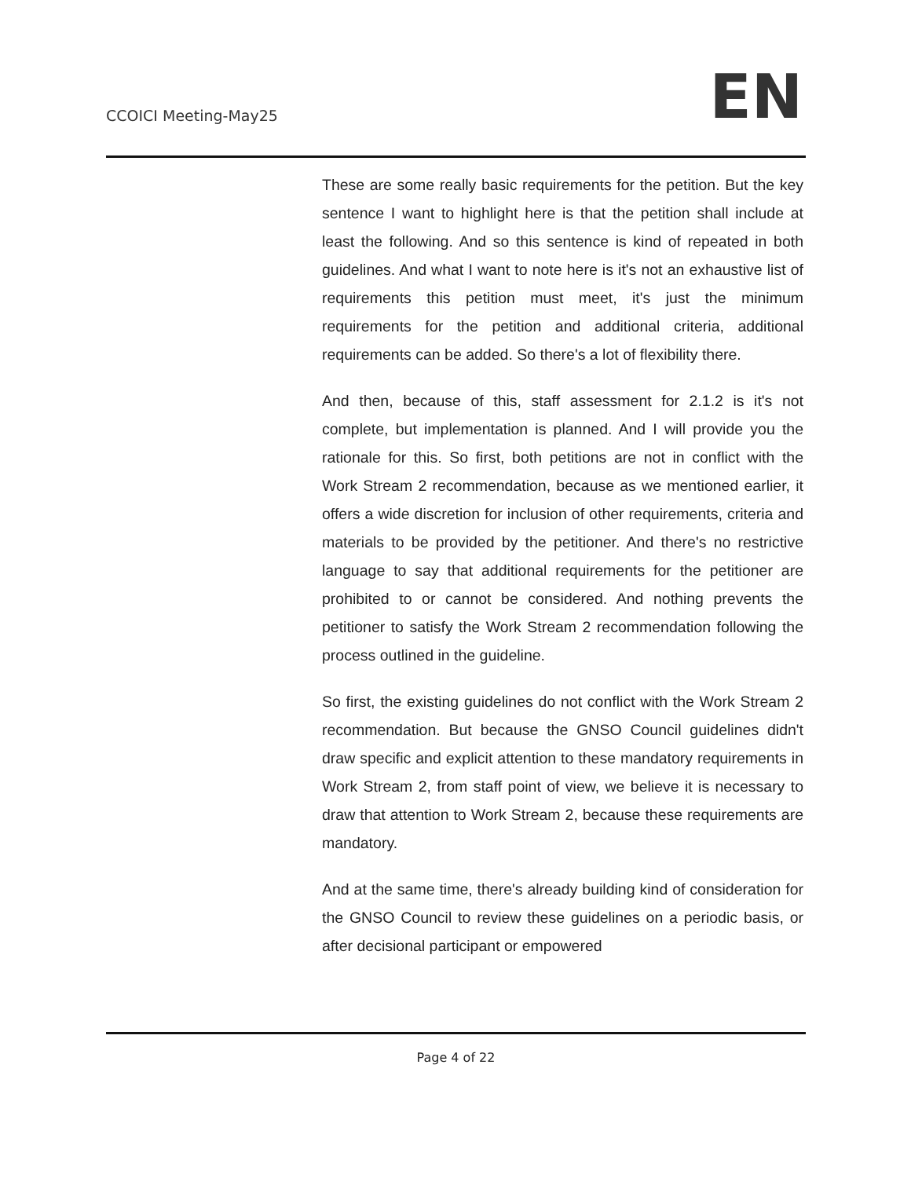CCOICI Meeting-May25
EN
These are some really basic requirements for the petition. But the key sentence I want to highlight here is that the petition shall include at least the following. And so this sentence is kind of repeated in both guidelines. And what I want to note here is it's not an exhaustive list of requirements this petition must meet, it's just the minimum requirements for the petition and additional criteria, additional requirements can be added. So there's a lot of flexibility there.
And then, because of this, staff assessment for 2.1.2 is it's not complete, but implementation is planned. And I will provide you the rationale for this. So first, both petitions are not in conflict with the Work Stream 2 recommendation, because as we mentioned earlier, it offers a wide discretion for inclusion of other requirements, criteria and materials to be provided by the petitioner. And there's no restrictive language to say that additional requirements for the petitioner are prohibited to or cannot be considered. And nothing prevents the petitioner to satisfy the Work Stream 2 recommendation following the process outlined in the guideline.
So first, the existing guidelines do not conflict with the Work Stream 2 recommendation. But because the GNSO Council guidelines didn't draw specific and explicit attention to these mandatory requirements in Work Stream 2, from staff point of view, we believe it is necessary to draw that attention to Work Stream 2, because these requirements are mandatory.
And at the same time, there's already building kind of consideration for the GNSO Council to review these guidelines on a periodic basis, or after decisional participant or empowered
Page 4 of 22